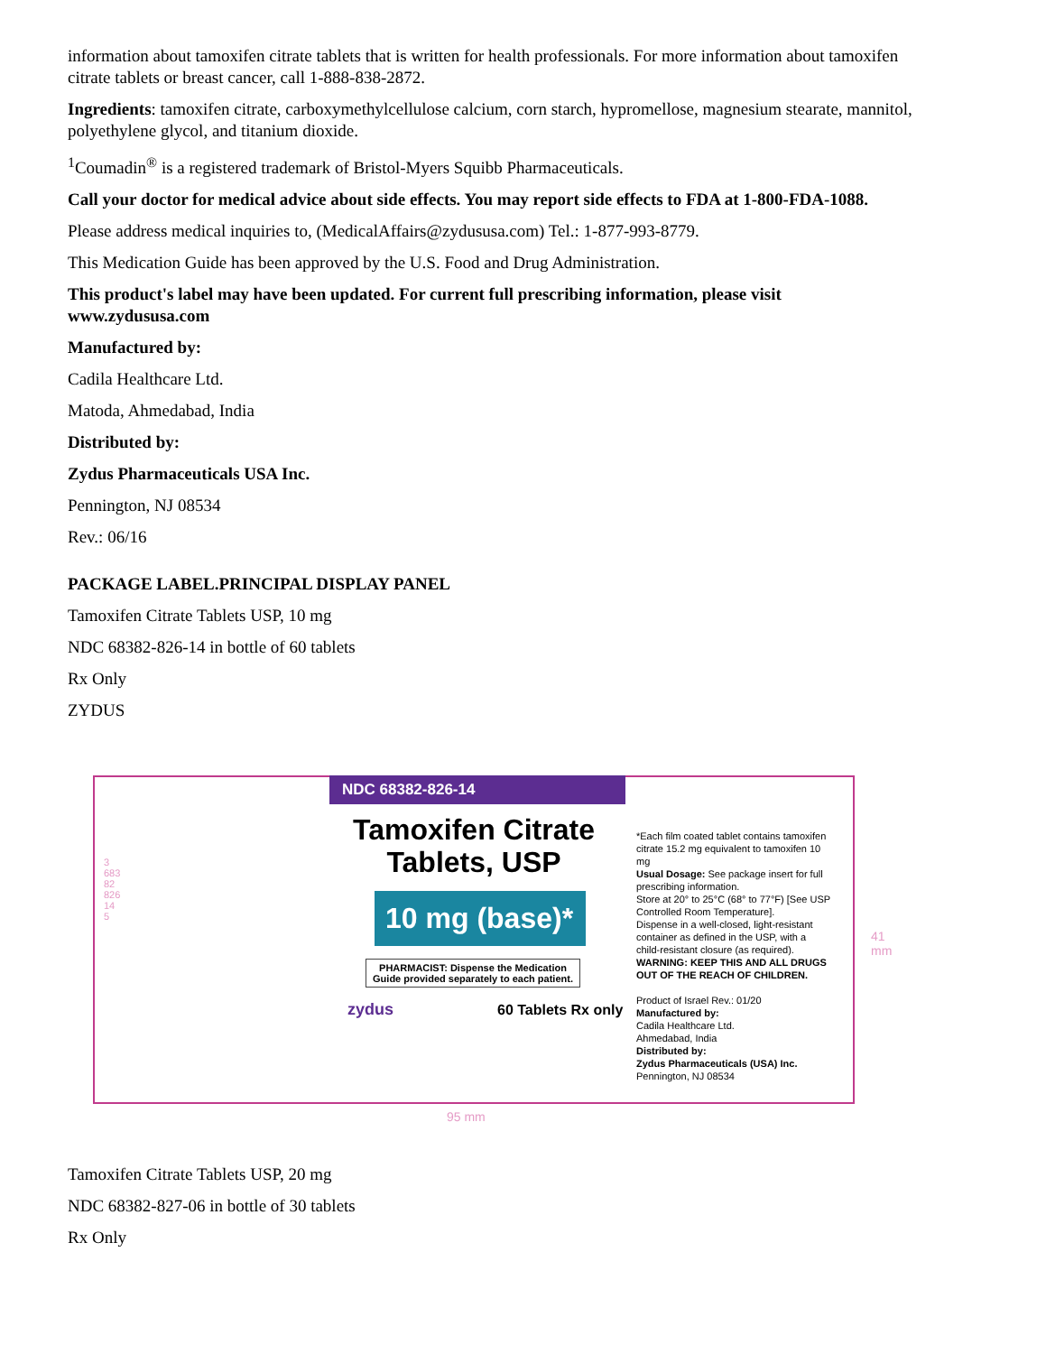information about tamoxifen citrate tablets that is written for health professionals. For more information about tamoxifen citrate tablets or breast cancer, call 1-888-838-2872.
Ingredients: tamoxifen citrate, carboxymethylcellulose calcium, corn starch, hypromellose, magnesium stearate, mannitol, polyethylene glycol, and titanium dioxide.
<sup>1</sup> Coumadin<sup>®</sup> is a registered trademark of Bristol-Myers Squibb Pharmaceuticals.
Call your doctor for medical advice about side effects. You may report side effects to FDA at 1-800-FDA-1088.
Please address medical inquiries to, (MedicalAffairs@zydususa.com) Tel.: 1-877-993-8779.
This Medication Guide has been approved by the U.S. Food and Drug Administration.
This product's label may have been updated. For current full prescribing information, please visit www.zydususa.com
Manufactured by:
Cadila Healthcare Ltd.
Matoda, Ahmedabad, India
Distributed by:
Zydus Pharmaceuticals USA Inc.
Pennington, NJ 08534
Rev.: 06/16
PACKAGE LABEL.PRINCIPAL DISPLAY PANEL
Tamoxifen Citrate Tablets USP, 10 mg
NDC 68382-826-14 in bottle of 60 tablets
Rx Only
ZYDUS
NDC 68382-826-14
Tamoxifen Citrate Tablets, USP
10 mg (base)*
PHARMACIST: Dispense the Medication Guide provided separately to each patient.
zydus 60 Tablets Rx only
*Each film coated tablet contains tamoxifen citrate 15.2 mg equivalent to tamoxifen 10 mg
Usual Dosage: See package insert for full prescribing information.
Store at 20° to 25°C (68° to 77°F) [See USP Controlled Room Temperature].
Dispense in a well-closed, light-resistant container as defined in the USP, with a child-resistant closure (as required).
WARNING: KEEP THIS AND ALL DRUGS OUT OF THE REACH OF CHILDREN.
Product of Israel Rev.: 01/20
Manufactured by:
Cadila Healthcare Ltd.
Ahmedabad, India
Distributed by:
Zydus Pharmaceuticals (USA) Inc.
Pennington, NJ 08534
3 68382 82614 5
41 mm
95 mm
Tamoxifen Citrate Tablets USP, 20 mg
NDC 68382-827-06 in bottle of 30 tablets
Rx Only